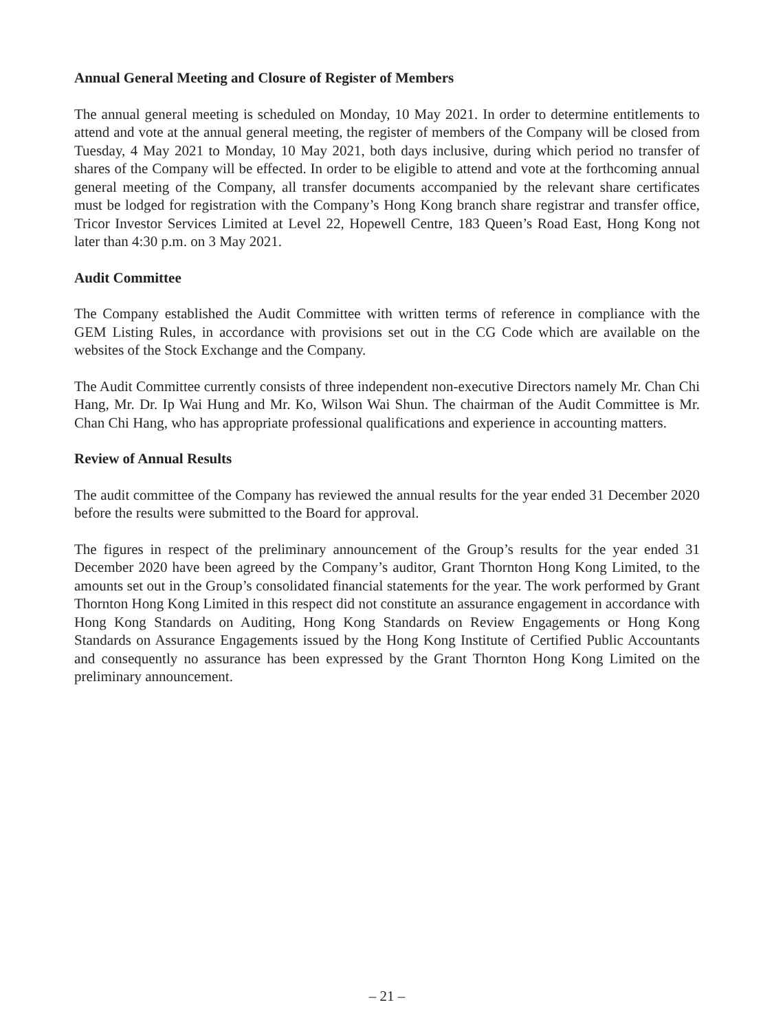Annual General Meeting and Closure of Register of Members
The annual general meeting is scheduled on Monday, 10 May 2021. In order to determine entitlements to attend and vote at the annual general meeting, the register of members of the Company will be closed from Tuesday, 4 May 2021 to Monday, 10 May 2021, both days inclusive, during which period no transfer of shares of the Company will be effected. In order to be eligible to attend and vote at the forthcoming annual general meeting of the Company, all transfer documents accompanied by the relevant share certificates must be lodged for registration with the Company’s Hong Kong branch share registrar and transfer office, Tricor Investor Services Limited at Level 22, Hopewell Centre, 183 Queen’s Road East, Hong Kong not later than 4:30 p.m. on 3 May 2021.
Audit Committee
The Company established the Audit Committee with written terms of reference in compliance with the GEM Listing Rules, in accordance with provisions set out in the CG Code which are available on the websites of the Stock Exchange and the Company.
The Audit Committee currently consists of three independent non-executive Directors namely Mr. Chan Chi Hang, Mr. Dr. Ip Wai Hung and Mr. Ko, Wilson Wai Shun. The chairman of the Audit Committee is Mr. Chan Chi Hang, who has appropriate professional qualifications and experience in accounting matters.
Review of Annual Results
The audit committee of the Company has reviewed the annual results for the year ended 31 December 2020 before the results were submitted to the Board for approval.
The figures in respect of the preliminary announcement of the Group’s results for the year ended 31 December 2020 have been agreed by the Company’s auditor, Grant Thornton Hong Kong Limited, to the amounts set out in the Group’s consolidated financial statements for the year. The work performed by Grant Thornton Hong Kong Limited in this respect did not constitute an assurance engagement in accordance with Hong Kong Standards on Auditing, Hong Kong Standards on Review Engagements or Hong Kong Standards on Assurance Engagements issued by the Hong Kong Institute of Certified Public Accountants and consequently no assurance has been expressed by the Grant Thornton Hong Kong Limited on the preliminary announcement.
– 21 –